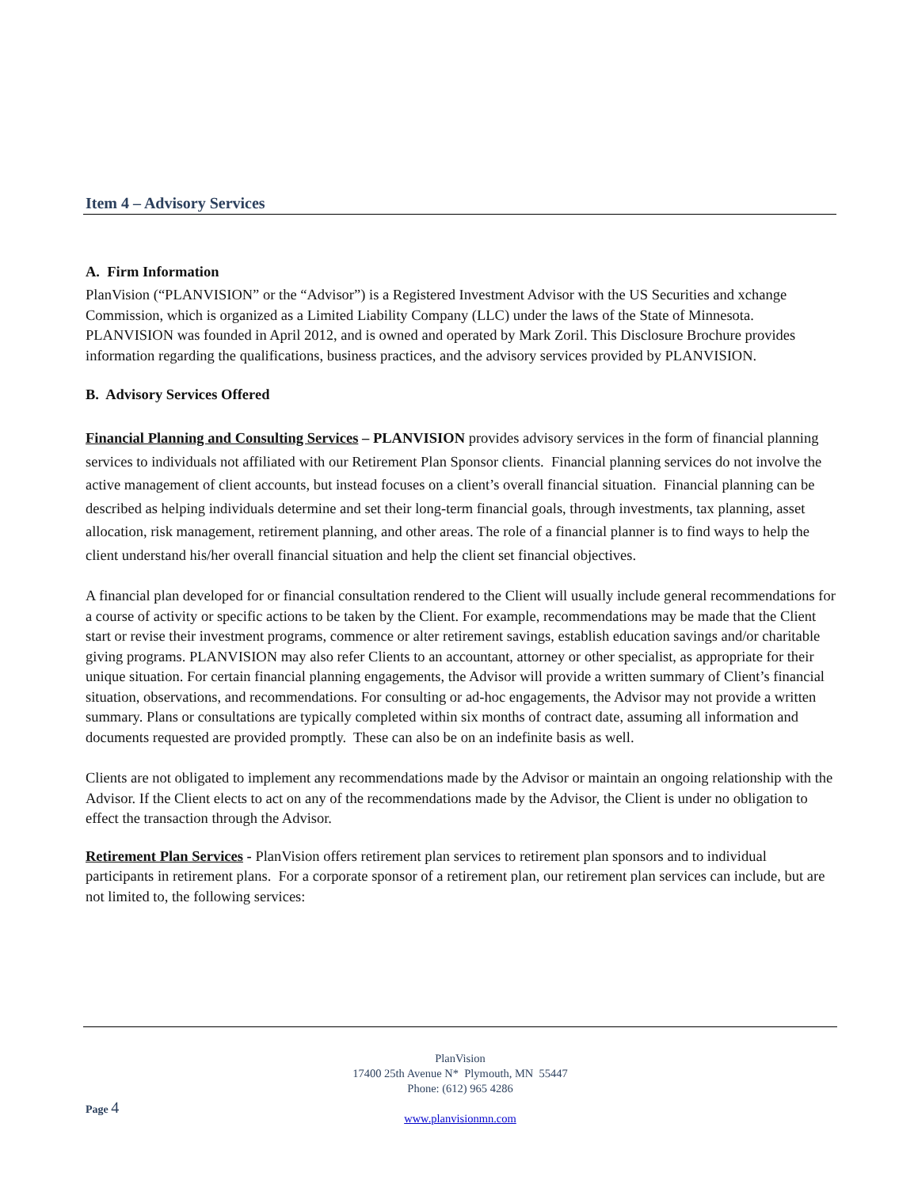Item 4 – Advisory Services
A. Firm Information
PlanVision (“PLANVISION” or the “Advisor”) is a Registered Investment Advisor with the US Securities and xchange Commission, which is organized as a Limited Liability Company (LLC) under the laws of the State of Minnesota. PLANVISION was founded in April 2012, and is owned and operated by Mark Zoril. This Disclosure Brochure provides information regarding the qualifications, business practices, and the advisory services provided by PLANVISION.
B. Advisory Services Offered
Financial Planning and Consulting Services – PLANVISION provides advisory services in the form of financial planning services to individuals not affiliated with our Retirement Plan Sponsor clients. Financial planning services do not involve the active management of client accounts, but instead focuses on a client’s overall financial situation. Financial planning can be described as helping individuals determine and set their long-term financial goals, through investments, tax planning, asset allocation, risk management, retirement planning, and other areas. The role of a financial planner is to find ways to help the client understand his/her overall financial situation and help the client set financial objectives.
A financial plan developed for or financial consultation rendered to the Client will usually include general recommendations for a course of activity or specific actions to be taken by the Client. For example, recommendations may be made that the Client start or revise their investment programs, commence or alter retirement savings, establish education savings and/or charitable giving programs. PLANVISION may also refer Clients to an accountant, attorney or other specialist, as appropriate for their unique situation. For certain financial planning engagements, the Advisor will provide a written summary of Client’s financial situation, observations, and recommendations. For consulting or ad-hoc engagements, the Advisor may not provide a written summary. Plans or consultations are typically completed within six months of contract date, assuming all information and documents requested are provided promptly. These can also be on an indefinite basis as well.
Clients are not obligated to implement any recommendations made by the Advisor or maintain an ongoing relationship with the Advisor. If the Client elects to act on any of the recommendations made by the Advisor, the Client is under no obligation to effect the transaction through the Advisor.
Retirement Plan Services - PlanVision offers retirement plan services to retirement plan sponsors and to individual participants in retirement plans. For a corporate sponsor of a retirement plan, our retirement plan services can include, but are not limited to, the following services:
PlanVision
17400 25th Avenue N* Plymouth, MN 55447
Phone: (612) 965 4286
www.planvisionmn.com
Page 4